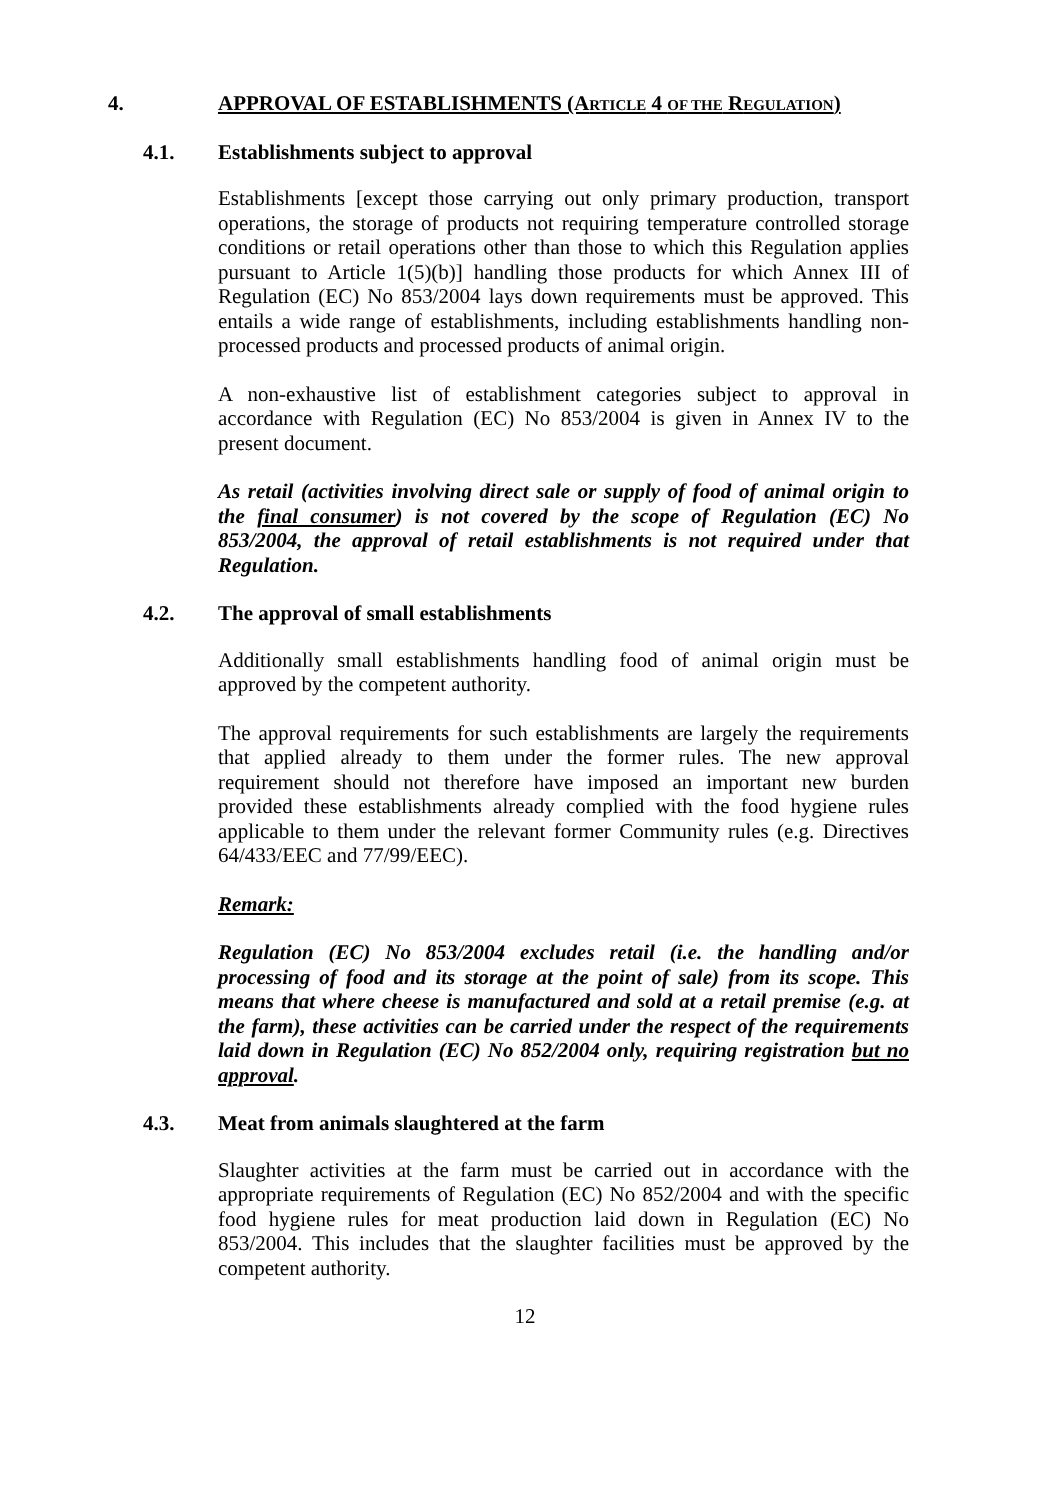4. APPROVAL OF ESTABLISHMENTS (ARTICLE 4 OF THE REGULATION)
4.1. Establishments subject to approval
Establishments [except those carrying out only primary production, transport operations, the storage of products not requiring temperature controlled storage conditions or retail operations other than those to which this Regulation applies pursuant to Article 1(5)(b)] handling those products for which Annex III of Regulation (EC) No 853/2004 lays down requirements must be approved. This entails a wide range of establishments, including establishments handling non-processed products and processed products of animal origin.
A non-exhaustive list of establishment categories subject to approval in accordance with Regulation (EC) No 853/2004 is given in Annex IV to the present document.
As retail (activities involving direct sale or supply of food of animal origin to the final consumer) is not covered by the scope of Regulation (EC) No 853/2004, the approval of retail establishments is not required under that Regulation.
4.2. The approval of small establishments
Additionally small establishments handling food of animal origin must be approved by the competent authority.
The approval requirements for such establishments are largely the requirements that applied already to them under the former rules. The new approval requirement should not therefore have imposed an important new burden provided these establishments already complied with the food hygiene rules applicable to them under the relevant former Community rules (e.g. Directives 64/433/EEC and 77/99/EEC).
Remark:
Regulation (EC) No 853/2004 excludes retail (i.e. the handling and/or processing of food and its storage at the point of sale) from its scope. This means that where cheese is manufactured and sold at a retail premise (e.g. at the farm), these activities can be carried under the respect of the requirements laid down in Regulation (EC) No 852/2004 only, requiring registration but no approval.
4.3. Meat from animals slaughtered at the farm
Slaughter activities at the farm must be carried out in accordance with the appropriate requirements of Regulation (EC) No 852/2004 and with the specific food hygiene rules for meat production laid down in Regulation (EC) No 853/2004. This includes that the slaughter facilities must be approved by the competent authority.
12